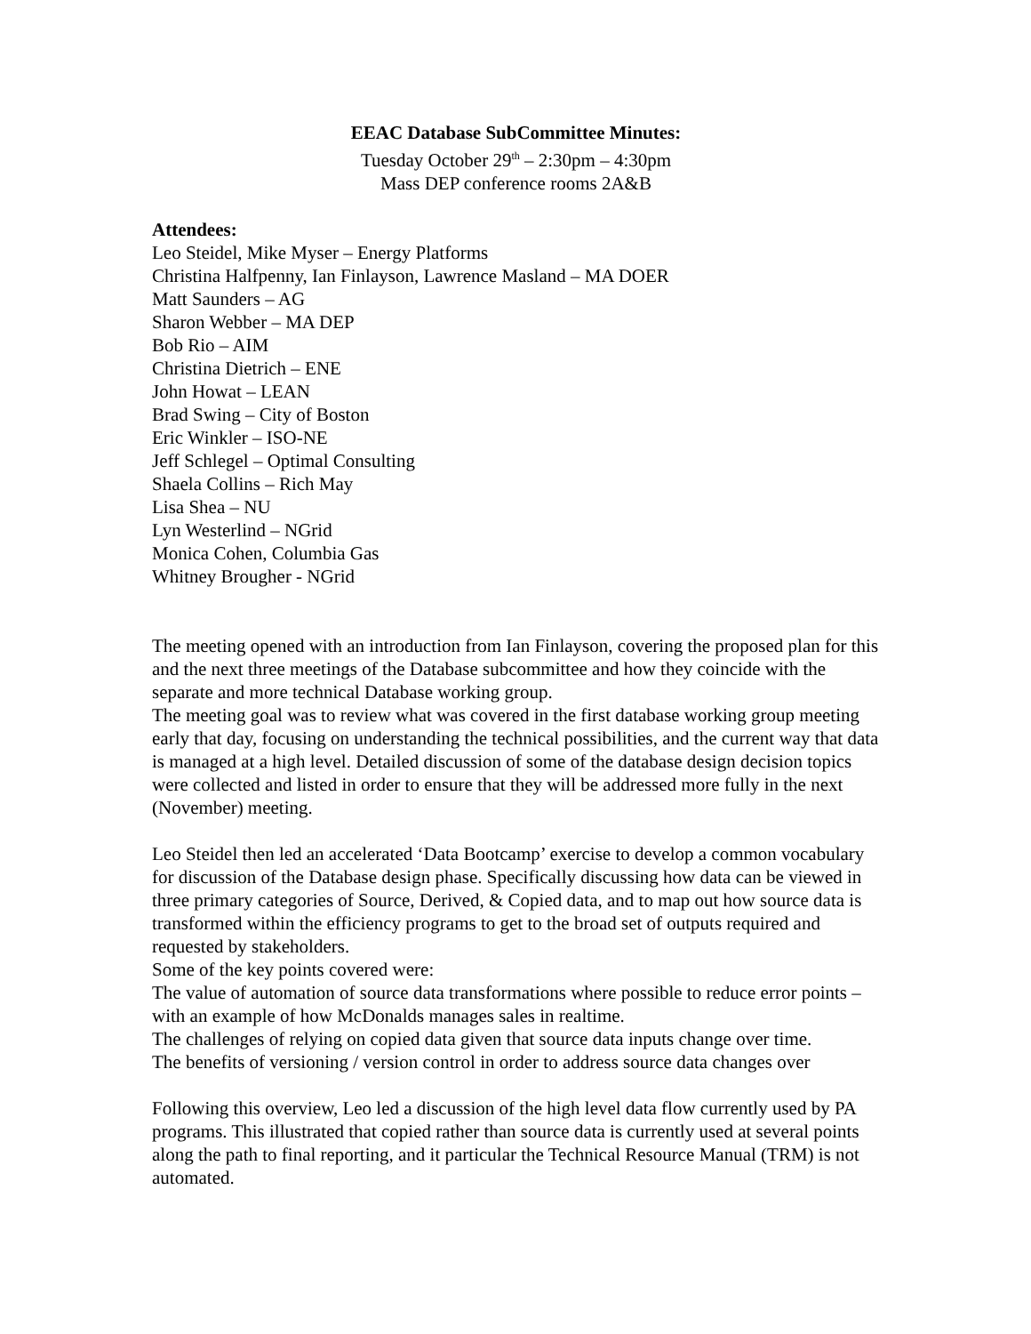EEAC Database SubCommittee Minutes:
Tuesday October 29<sup>th</sup> – 2:30pm – 4:30pm
Mass DEP conference rooms 2A&B
Attendees:
Leo Steidel, Mike Myser – Energy Platforms
Christina Halfpenny, Ian Finlayson, Lawrence Masland – MA DOER
Matt Saunders – AG
Sharon Webber – MA DEP
Bob Rio – AIM
Christina Dietrich – ENE
John Howat – LEAN
Brad Swing – City of Boston
Eric Winkler – ISO-NE
Jeff Schlegel – Optimal Consulting
Shaela Collins – Rich May
Lisa Shea – NU
Lyn Westerlind – NGrid
Monica Cohen, Columbia Gas
Whitney Brougher - NGrid
The meeting opened with an introduction from Ian Finlayson, covering the proposed plan for this and the next three meetings of the Database subcommittee and how they coincide with the separate and more technical Database working group.
The meeting goal was to review what was covered in the first database working group meeting early that day, focusing on understanding the technical possibilities, and the current way that data is managed at a high level. Detailed discussion of some of the database design decision topics were collected and listed in order to ensure that they will be addressed more fully in the next (November) meeting.
Leo Steidel then led an accelerated ‘Data Bootcamp’ exercise to develop a common vocabulary for discussion of the Database design phase. Specifically discussing how data can be viewed in three primary categories of Source, Derived, & Copied data, and to map out how source data is transformed within the efficiency programs to get to the broad set of outputs required and requested by stakeholders.
Some of the key points covered were:
The value of automation of source data transformations where possible to reduce error points – with an example of how McDonalds manages sales in realtime.
The challenges of relying on copied data given that source data inputs change over time.
The benefits of versioning / version control in order to address source data changes over
Following this overview, Leo led a discussion of the high level data flow currently used by PA programs. This illustrated that copied rather than source data is currently used at several points along the path to final reporting, and it particular the Technical Resource Manual (TRM) is not automated.